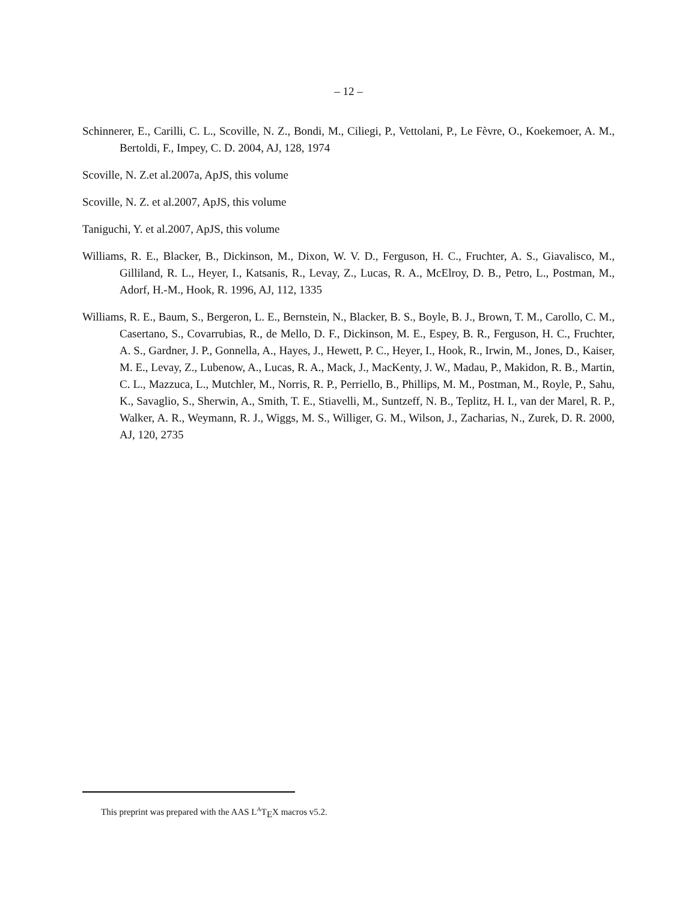– 12 –
Schinnerer, E., Carilli, C. L., Scoville, N. Z., Bondi, M., Ciliegi, P., Vettolani, P., Le Fèvre, O., Koekemoer, A. M., Bertoldi, F., Impey, C. D. 2004, AJ, 128, 1974
Scoville, N. Z.et al.2007a, ApJS, this volume
Scoville, N. Z. et al.2007, ApJS, this volume
Taniguchi, Y. et al.2007, ApJS, this volume
Williams, R. E., Blacker, B., Dickinson, M., Dixon, W. V. D., Ferguson, H. C., Fruchter, A. S., Giavalisco, M., Gilliland, R. L., Heyer, I., Katsanis, R., Levay, Z., Lucas, R. A., McElroy, D. B., Petro, L., Postman, M., Adorf, H.-M., Hook, R. 1996, AJ, 112, 1335
Williams, R. E., Baum, S., Bergeron, L. E., Bernstein, N., Blacker, B. S., Boyle, B. J., Brown, T. M., Carollo, C. M., Casertano, S., Covarrubias, R., de Mello, D. F., Dickinson, M. E., Espey, B. R., Ferguson, H. C., Fruchter, A. S., Gardner, J. P., Gonnella, A., Hayes, J., Hewett, P. C., Heyer, I., Hook, R., Irwin, M., Jones, D., Kaiser, M. E., Levay, Z., Lubenow, A., Lucas, R. A., Mack, J., MacKenty, J. W., Madau, P., Makidon, R. B., Martin, C. L., Mazzuca, L., Mutchler, M., Norris, R. P., Perriello, B., Phillips, M. M., Postman, M., Royle, P., Sahu, K., Savaglio, S., Sherwin, A., Smith, T. E., Stiavelli, M., Suntzeff, N. B., Teplitz, H. I., van der Marel, R. P., Walker, A. R., Weymann, R. J., Wiggs, M. S., Williger, G. M., Wilson, J., Zacharias, N., Zurek, D. R. 2000, AJ, 120, 2735
This preprint was prepared with the AAS L<sup>A</sup>T<sub>E</sub>X macros v5.2.